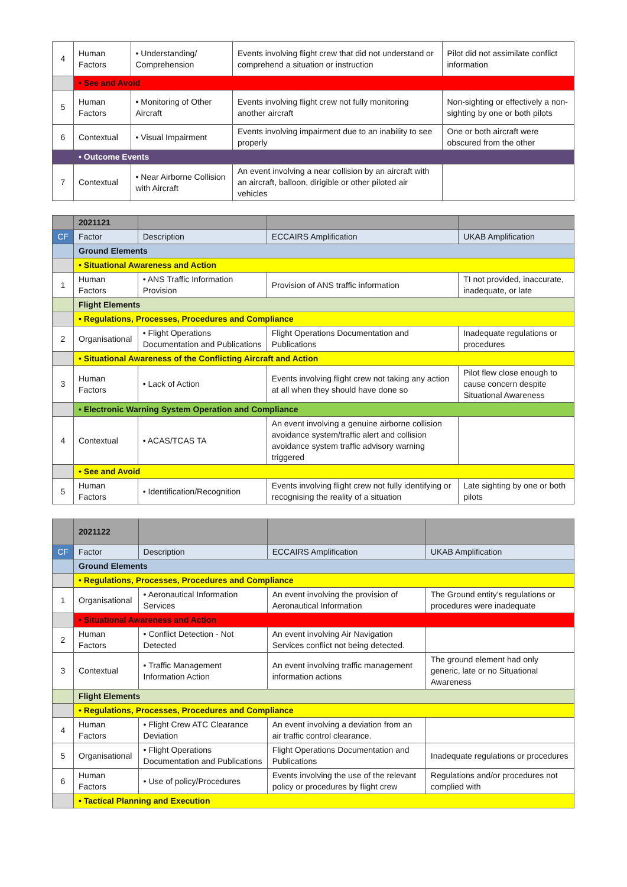| 4 | Human Factors | • Understanding/ Comprehension | Events involving flight crew that did not understand or comprehend a situation or instruction | Pilot did not assimilate conflict information |
| | • See and Avoid | | | |
| 5 | Human Factors | • Monitoring of Other Aircraft | Events involving flight crew not fully monitoring another aircraft | Non-sighting or effectively a non-sighting by one or both pilots |
| 6 | Contextual | • Visual Impairment | Events involving impairment due to an inability to see properly | One or both aircraft were obscured from the other |
| | • Outcome Events | | | |
| 7 | Contextual | • Near Airborne Collision with Aircraft | An event involving a near collision by an aircraft with an aircraft, balloon, dirigible or other piloted air vehicles | |
| | 2021121 | | | |
| CF | Factor | Description | ECCAIRS Amplification | UKAB Amplification |
| | Ground Elements | | | |
| | • Situational Awareness and Action | | | |
| 1 | Human Factors | • ANS Traffic Information Provision | Provision of ANS traffic information | TI not provided, inaccurate, inadequate, or late |
| | Flight Elements | | | |
| | • Regulations, Processes, Procedures and Compliance | | | |
| 2 | Organisational | • Flight Operations Documentation and Publications | Flight Operations Documentation and Publications | Inadequate regulations or procedures |
| | • Situational Awareness of the Conflicting Aircraft and Action | | | |
| 3 | Human Factors | • Lack of Action | Events involving flight crew not taking any action at all when they should have done so | Pilot flew close enough to cause concern despite Situational Awareness |
| | • Electronic Warning System Operation and Compliance | | | |
| 4 | Contextual | • ACAS/TCAS TA | An event involving a genuine airborne collision avoidance system/traffic alert and collision avoidance system traffic advisory warning triggered | |
| | • See and Avoid | | | |
| 5 | Human Factors | • Identification/Recognition | Events involving flight crew not fully identifying or recognising the reality of a situation | Late sighting by one or both pilots |
| | 2021122 | | | |
| CF | Factor | Description | ECCAIRS Amplification | UKAB Amplification |
| | Ground Elements | | | |
| | • Regulations, Processes, Procedures and Compliance | | | |
| 1 | Organisational | • Aeronautical Information Services | An event involving the provision of Aeronautical Information | The Ground entity's regulations or procedures were inadequate |
| | • Situational Awareness and Action | | | |
| 2 | Human Factors | • Conflict Detection - Not Detected | An event involving Air Navigation Services conflict not being detected. | |
| 3 | Contextual | • Traffic Management Information Action | An event involving traffic management information actions | The ground element had only generic, late or no Situational Awareness |
| | Flight Elements | | | |
| | • Regulations, Processes, Procedures and Compliance | | | |
| 4 | Human Factors | • Flight Crew ATC Clearance Deviation | An event involving a deviation from an air traffic control clearance. | |
| 5 | Organisational | • Flight Operations Documentation and Publications | Flight Operations Documentation and Publications | Inadequate regulations or procedures |
| 6 | Human Factors | • Use of policy/Procedures | Events involving the use of the relevant policy or procedures by flight crew | Regulations and/or procedures not complied with |
| | • Tactical Planning and Execution | | | |